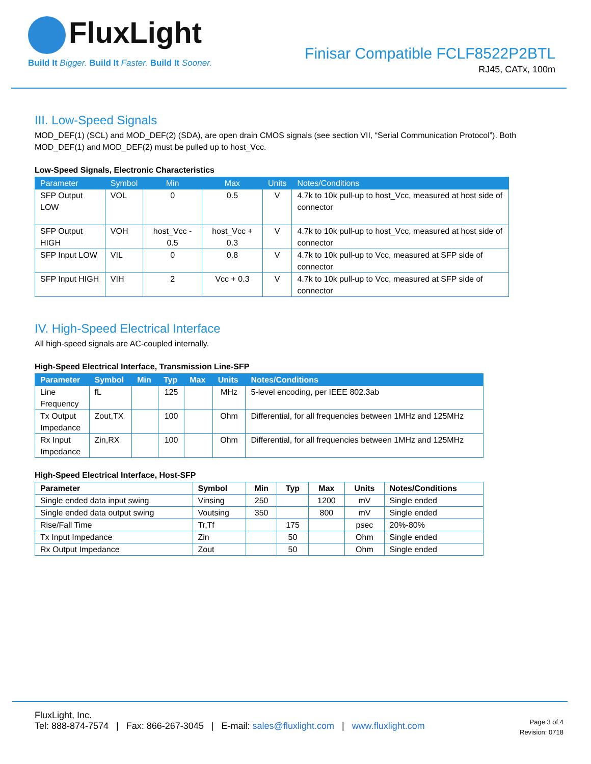FluxLight
Build It Bigger. Build It Faster. Build It Sooner.
Finisar Compatible FCLF8522P2BTL
RJ45, CATx, 100m
III. Low-Speed Signals
MOD_DEF(1) (SCL) and MOD_DEF(2) (SDA), are open drain CMOS signals (see section VII, “Serial Communication Protocol”). Both MOD_DEF(1) and MOD_DEF(2) must be pulled up to host_Vcc.
Low-Speed Signals, Electronic Characteristics
| Parameter | Symbol | Min | Max | Units | Notes/Conditions |
| --- | --- | --- | --- | --- | --- |
| SFP Output LOW | VOL | 0 | 0.5 | V | 4.7k to 10k pull-up to host_Vcc, measured at host side of connector |
| SFP Output HIGH | VOH | host_Vcc - 0.5 | host_Vcc + 0.3 | V | 4.7k to 10k pull-up to host_Vcc, measured at host side of connector |
| SFP Input LOW | VIL | 0 | 0.8 | V | 4.7k to 10k pull-up to Vcc, measured at SFP side of connector |
| SFP Input HIGH | VIH | 2 | Vcc + 0.3 | V | 4.7k to 10k pull-up to Vcc, measured at SFP side of connector |
IV. High-Speed Electrical Interface
All high-speed signals are AC-coupled internally.
High-Speed Electrical Interface, Transmission Line-SFP
| Parameter | Symbol | Min | Typ | Max | Units | Notes/Conditions |
| --- | --- | --- | --- | --- | --- | --- |
| Line Frequency | fL | | 125 | | MHz | 5-level encoding, per IEEE 802.3ab |
| Tx Output Impedance | Zout,TX | | 100 | | Ohm | Differential, for all frequencies between 1MHz and 125MHz |
| Rx Input Impedance | Zin,RX | | 100 | | Ohm | Differential, for all frequencies between 1MHz and 125MHz |
High-Speed Electrical Interface, Host-SFP
| Parameter | Symbol | Min | Typ | Max | Units | Notes/Conditions |
| --- | --- | --- | --- | --- | --- | --- |
| Single ended data input swing | Vinsing | 250 | | 1200 | mV | Single ended |
| Single ended data output swing | Voutsing | 350 | | 800 | mV | Single ended |
| Rise/Fall Time | Tr,Tf | | 175 | | psec | 20%-80% |
| Tx Input Impedance | Zin | | 50 | | Ohm | Single ended |
| Rx Output Impedance | Zout | | 50 | | Ohm | Single ended |
FluxLight, Inc.
Tel: 888-874-7574 | Fax: 866-267-3045 | E-mail: sales@fluxlight.com | www.fluxlight.com
Page 3 of 4
Revision: 0718